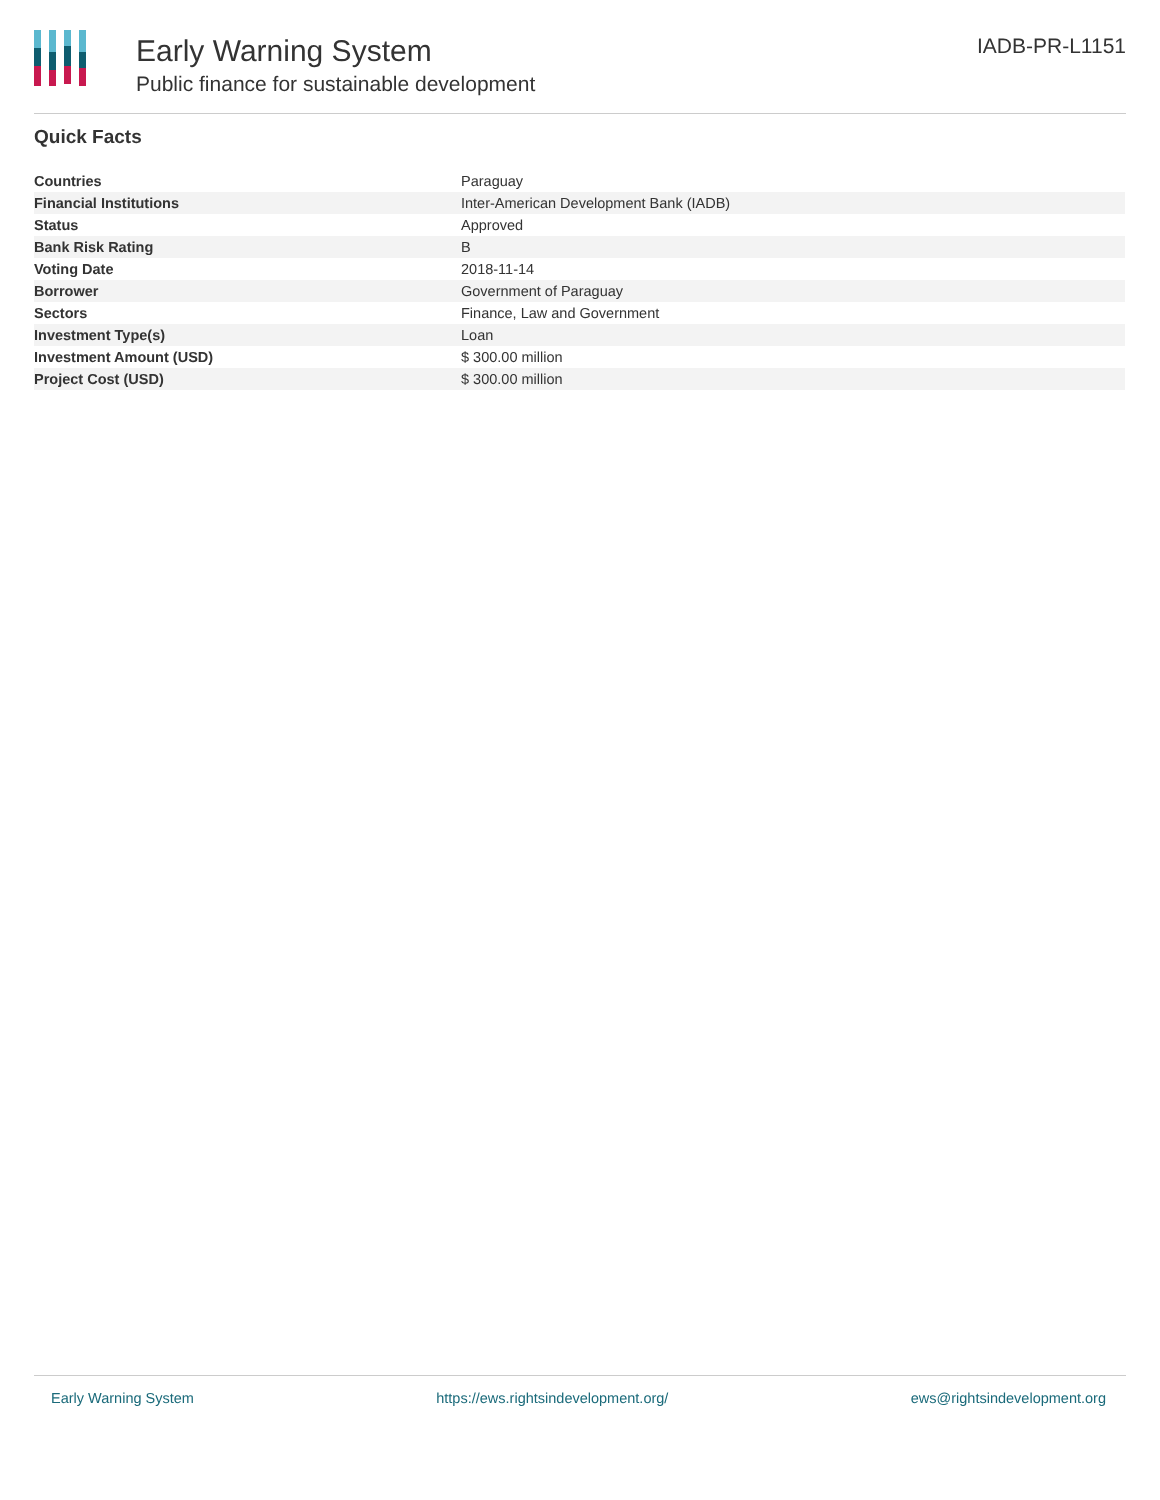Early Warning System
Public finance for sustainable development
IADB-PR-L1151
Quick Facts
| Countries | Paraguay |
| Financial Institutions | Inter-American Development Bank (IADB) |
| Status | Approved |
| Bank Risk Rating | B |
| Voting Date | 2018-11-14 |
| Borrower | Government of Paraguay |
| Sectors | Finance, Law and Government |
| Investment Type(s) | Loan |
| Investment Amount (USD) | $ 300.00 million |
| Project Cost (USD) | $ 300.00 million |
Early Warning System https://ews.rightsindevelopment.org/ ews@rightsindevelopment.org